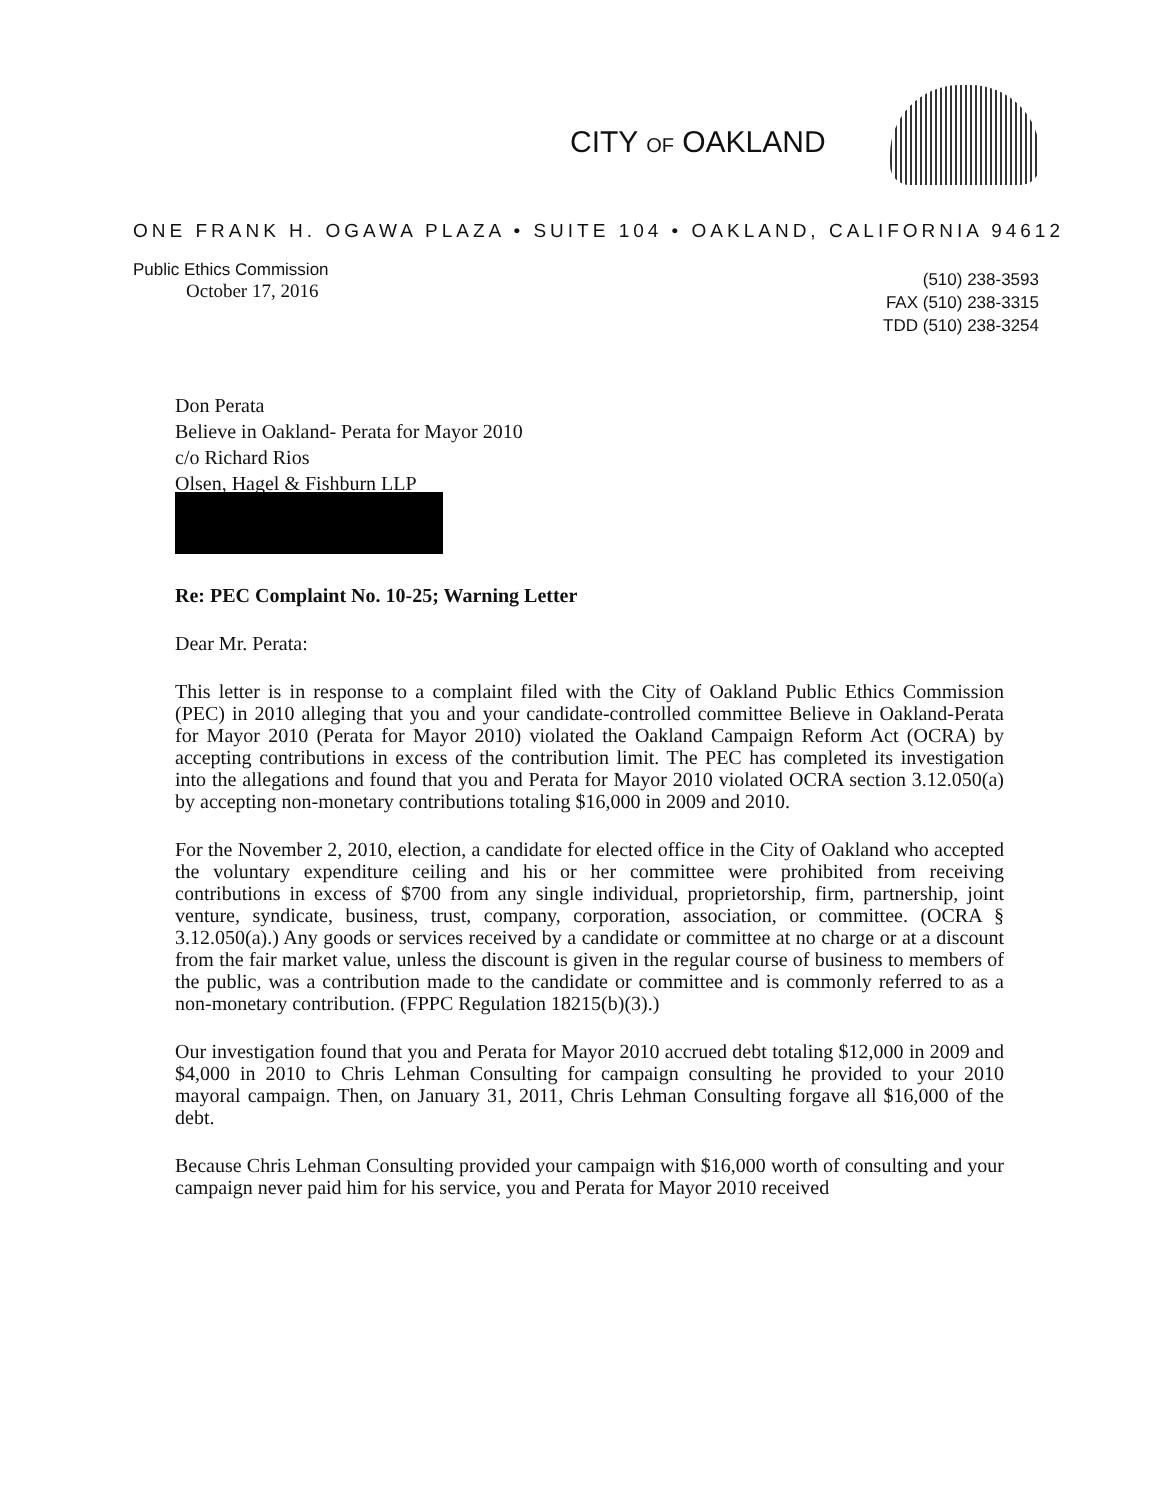CITY OF OAKLAND
ONE FRANK H. OGAWA PLAZA • SUITE 104 • OAKLAND, CALIFORNIA 94612
Public Ethics Commission
October 17, 2016
(510) 238-3593
FAX (510) 238-3315
TDD (510) 238-3254
Don Perata
Believe in Oakland- Perata for Mayor 2010
c/o Richard Rios
Olsen, Hagel & Fishburn LLP
Re: PEC Complaint No. 10-25; Warning Letter
Dear Mr. Perata:
This letter is in response to a complaint filed with the City of Oakland Public Ethics Commission (PEC) in 2010 alleging that you and your candidate-controlled committee Believe in Oakland-Perata for Mayor 2010 (Perata for Mayor 2010) violated the Oakland Campaign Reform Act (OCRA) by accepting contributions in excess of the contribution limit. The PEC has completed its investigation into the allegations and found that you and Perata for Mayor 2010 violated OCRA section 3.12.050(a) by accepting non-monetary contributions totaling $16,000 in 2009 and 2010.
For the November 2, 2010, election, a candidate for elected office in the City of Oakland who accepted the voluntary expenditure ceiling and his or her committee were prohibited from receiving contributions in excess of $700 from any single individual, proprietorship, firm, partnership, joint venture, syndicate, business, trust, company, corporation, association, or committee. (OCRA § 3.12.050(a).) Any goods or services received by a candidate or committee at no charge or at a discount from the fair market value, unless the discount is given in the regular course of business to members of the public, was a contribution made to the candidate or committee and is commonly referred to as a non-monetary contribution. (FPPC Regulation 18215(b)(3).)
Our investigation found that you and Perata for Mayor 2010 accrued debt totaling $12,000 in 2009 and $4,000 in 2010 to Chris Lehman Consulting for campaign consulting he provided to your 2010 mayoral campaign. Then, on January 31, 2011, Chris Lehman Consulting forgave all $16,000 of the debt.
Because Chris Lehman Consulting provided your campaign with $16,000 worth of consulting and your campaign never paid him for his service, you and Perata for Mayor 2010 received